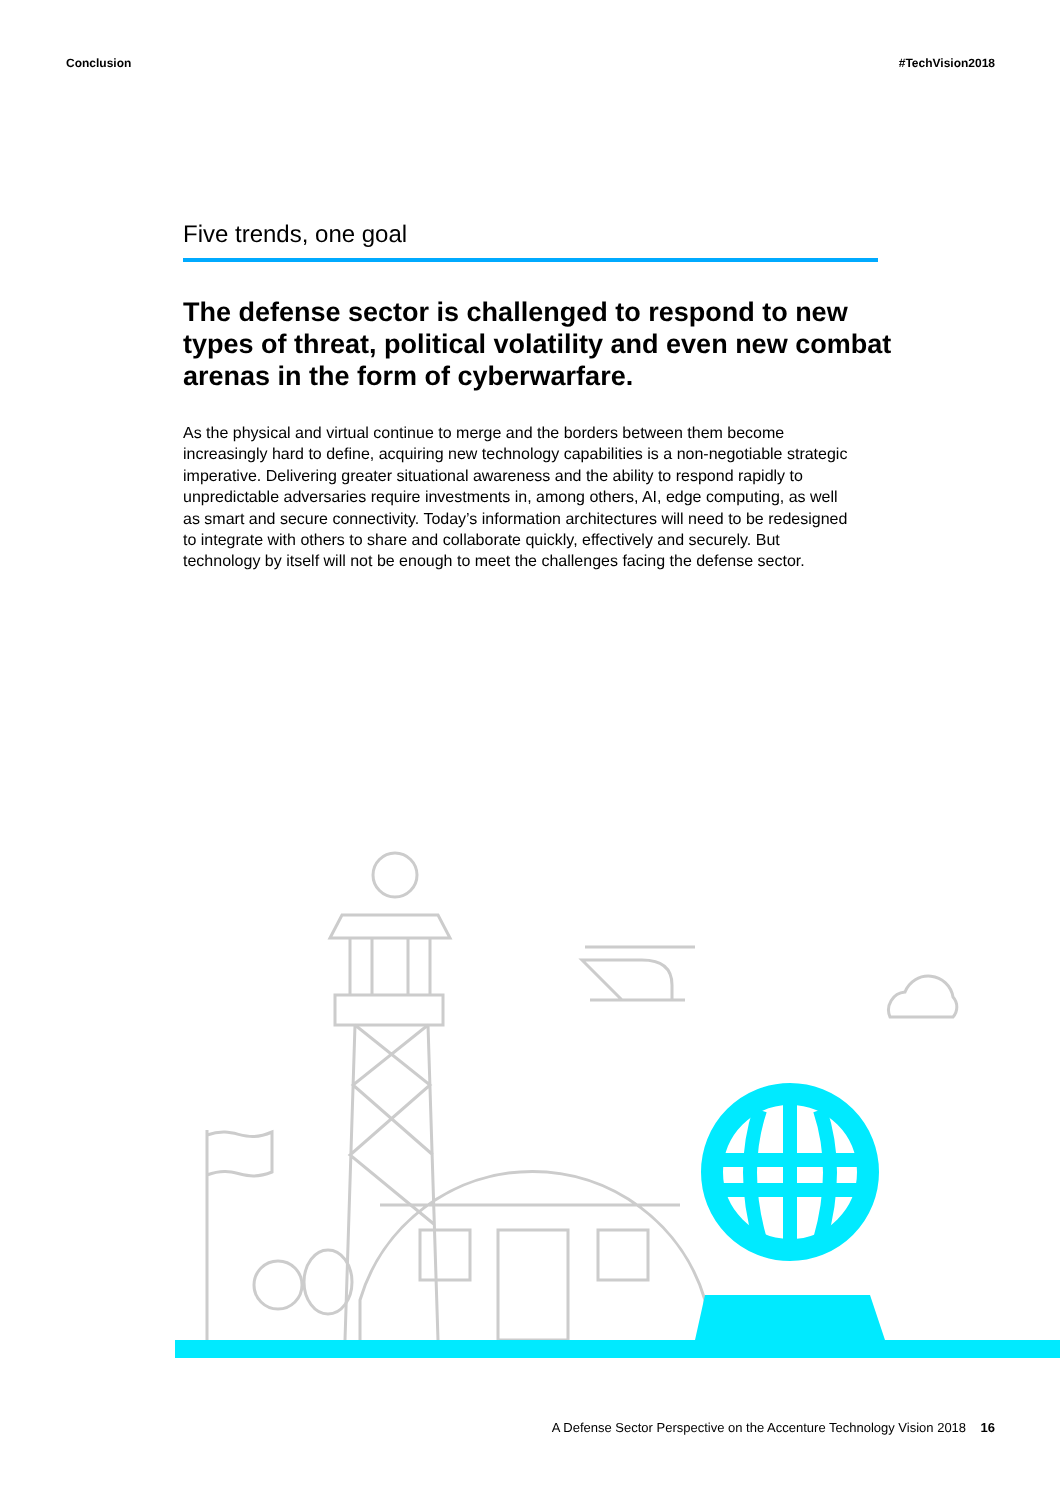Conclusion #TechVision2018
Five trends, one goal
The defense sector is challenged to respond to new types of threat, political volatility and even new combat arenas in the form of cyberwarfare.
As the physical and virtual continue to merge and the borders between them become increasingly hard to define, acquiring new technology capabilities is a non-negotiable strategic imperative. Delivering greater situational awareness and the ability to respond rapidly to unpredictable adversaries require investments in, among others, AI, edge computing, as well as smart and secure connectivity. Today’s information architectures will need to be redesigned to integrate with others to share and collaborate quickly, effectively and securely. But technology by itself will not be enough to meet the challenges facing the defense sector.
A Defense Sector Perspective on the Accenture Technology Vision 2018 16